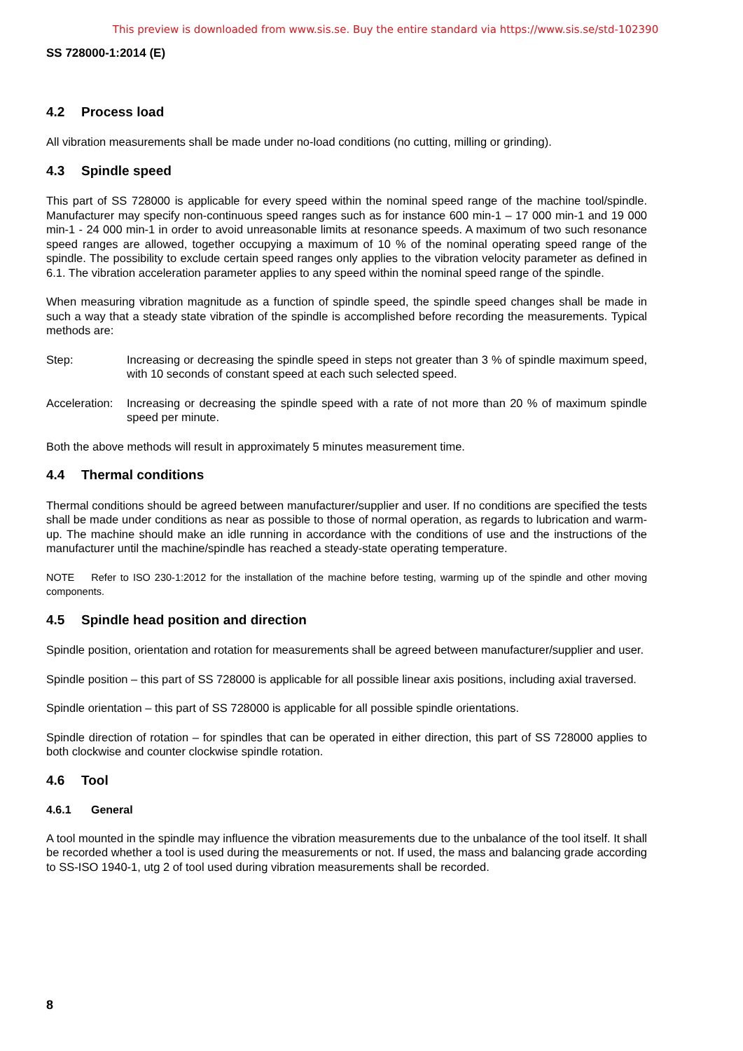This preview is downloaded from www.sis.se. Buy the entire standard via https://www.sis.se/std-102390
SS 728000-1:2014 (E)
4.2 Process load
All vibration measurements shall be made under no-load conditions (no cutting, milling or grinding).
4.3 Spindle speed
This part of SS 728000 is applicable for every speed within the nominal speed range of the machine tool/spindle. Manufacturer may specify non-continuous speed ranges such as for instance 600 min-1 – 17 000 min-1 and 19 000 min-1 - 24 000 min-1 in order to avoid unreasonable limits at resonance speeds. A maximum of two such resonance speed ranges are allowed, together occupying a maximum of 10 % of the nominal operating speed range of the spindle. The possibility to exclude certain speed ranges only applies to the vibration velocity parameter as defined in 6.1. The vibration acceleration parameter applies to any speed within the nominal speed range of the spindle.
When measuring vibration magnitude as a function of spindle speed, the spindle speed changes shall be made in such a way that a steady state vibration of the spindle is accomplished before recording the measurements. Typical methods are:
Step: Increasing or decreasing the spindle speed in steps not greater than 3 % of spindle maximum speed, with 10 seconds of constant speed at each such selected speed.
Acceleration:
Increasing or decreasing the spindle speed with a rate of not more than 20 % of maximum spindle speed per minute.
Both the above methods will result in approximately 5 minutes measurement time.
4.4 Thermal conditions
Thermal conditions should be agreed between manufacturer/supplier and user. If no conditions are specified the tests shall be made under conditions as near as possible to those of normal operation, as regards to lubrication and warm-up. The machine should make an idle running in accordance with the conditions of use and the instructions of the manufacturer until the machine/spindle has reached a steady-state operating temperature.
NOTE Refer to ISO 230-1:2012 for the installation of the machine before testing, warming up of the spindle and other moving components.
4.5 Spindle head position and direction
Spindle position, orientation and rotation for measurements shall be agreed between manufacturer/supplier and user.
Spindle position – this part of SS 728000 is applicable for all possible linear axis positions, including axial traversed.
Spindle orientation – this part of SS 728000 is applicable for all possible spindle orientations.
Spindle direction of rotation – for spindles that can be operated in either direction, this part of SS 728000 applies to both clockwise and counter clockwise spindle rotation.
4.6 Tool
4.6.1 General
A tool mounted in the spindle may influence the vibration measurements due to the unbalance of the tool itself. It shall be recorded whether a tool is used during the measurements or not. If used, the mass and balancing grade according to SS-ISO 1940-1, utg 2 of tool used during vibration measurements shall be recorded.
8